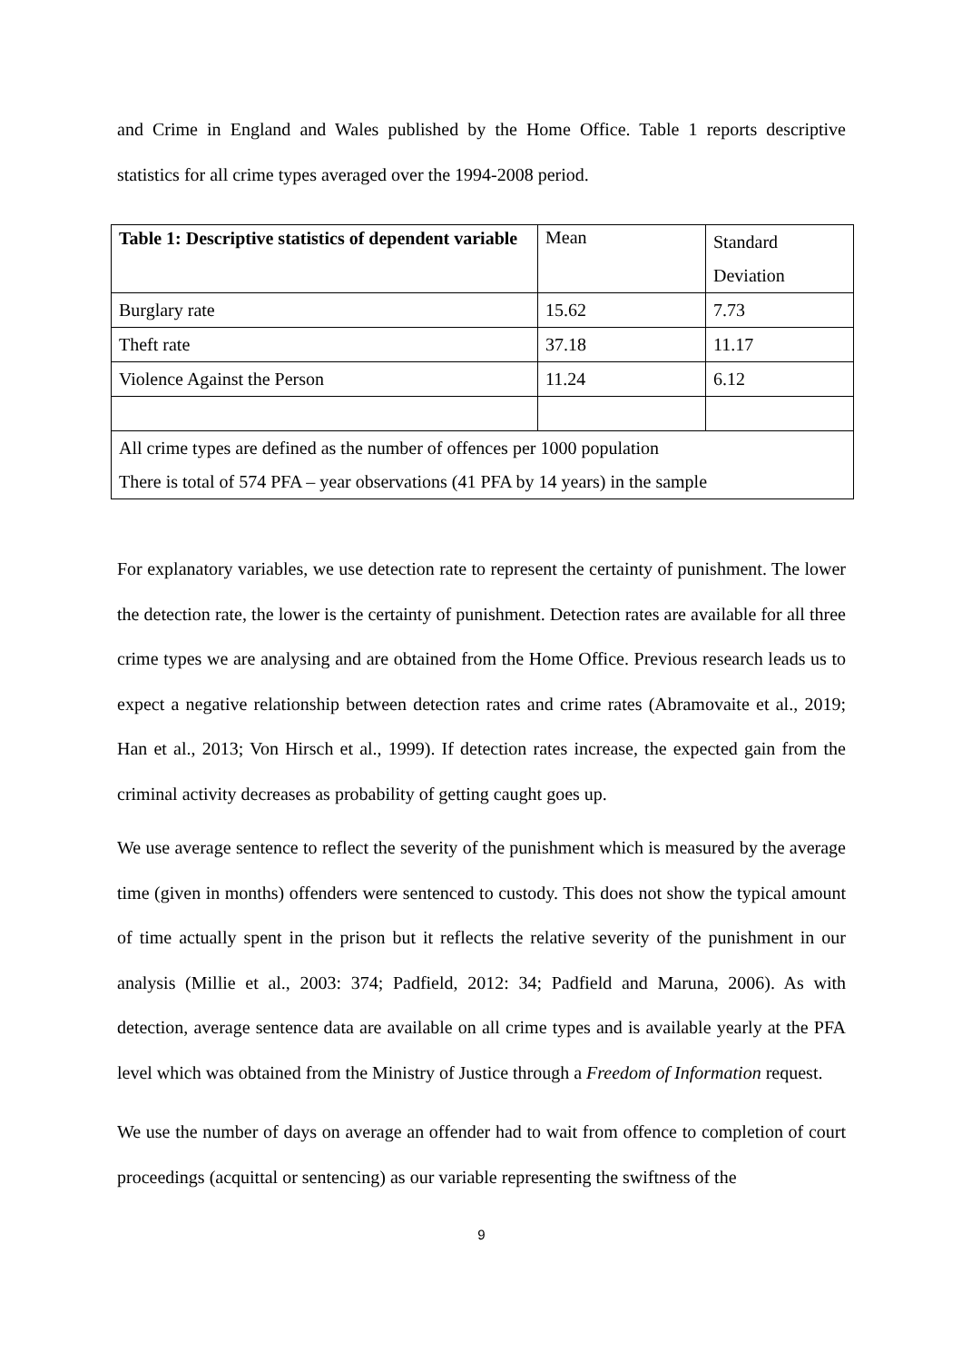and Crime in England and Wales published by the Home Office. Table 1 reports descriptive statistics for all crime types averaged over the 1994-2008 period.
| Table 1: Descriptive statistics of dependent variable | Mean | Standard Deviation |
| Burglary rate | 15.62 | 7.73 |
| Theft rate | 37.18 | 11.17 |
| Violence Against the Person | 11.24 | 6.12 |
| All crime types are defined as the number of offences per 1000 population There is total of 574 PFA – year observations (41 PFA by 14 years) in the sample | | |
For explanatory variables, we use detection rate to represent the certainty of punishment. The lower the detection rate, the lower is the certainty of punishment. Detection rates are available for all three crime types we are analysing and are obtained from the Home Office. Previous research leads us to expect a negative relationship between detection rates and crime rates (Abramovaite et al., 2019; Han et al., 2013; Von Hirsch et al., 1999). If detection rates increase, the expected gain from the criminal activity decreases as probability of getting caught goes up.
We use average sentence to reflect the severity of the punishment which is measured by the average time (given in months) offenders were sentenced to custody. This does not show the typical amount of time actually spent in the prison but it reflects the relative severity of the punishment in our analysis (Millie et al., 2003: 374; Padfield, 2012: 34; Padfield and Maruna, 2006). As with detection, average sentence data are available on all crime types and is available yearly at the PFA level which was obtained from the Ministry of Justice through a Freedom of Information request.
We use the number of days on average an offender had to wait from offence to completion of court proceedings (acquittal or sentencing) as our variable representing the swiftness of the
9